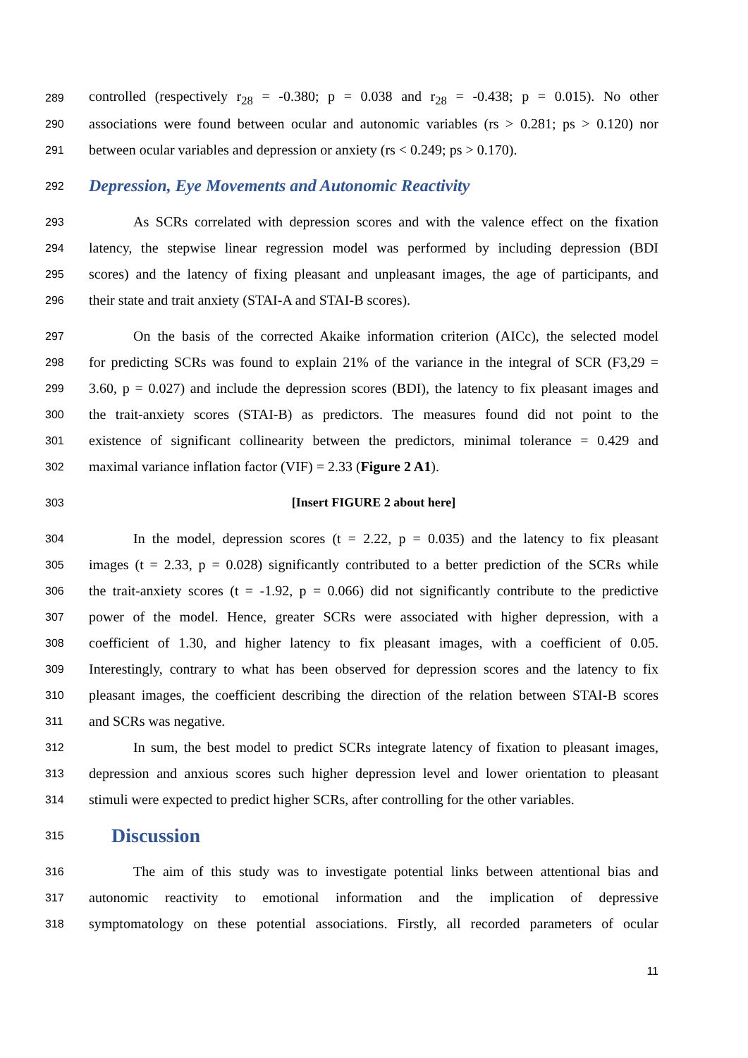289 controlled (respectively r<sub>28</sub> = -0.380; p = 0.038 and r<sub>28</sub> = -0.438; p = 0.015). No other
290 associations were found between ocular and autonomic variables (rs > 0.281; ps > 0.120) nor
291 between ocular variables and depression or anxiety (rs < 0.249; ps > 0.170).
292
Depression, Eye Movements and Autonomic Reactivity
293 As SCRs correlated with depression scores and with the valence effect on the fixation
294 latency, the stepwise linear regression model was performed by including depression (BDI
295 scores) and the latency of fixing pleasant and unpleasant images, the age of participants, and
296 their state and trait anxiety (STAI-A and STAI-B scores).
297 On the basis of the corrected Akaike information criterion (AICc), the selected model
298 for predicting SCRs was found to explain 21% of the variance in the integral of SCR (F3,29 =
299 3.60, p = 0.027) and include the depression scores (BDI), the latency to fix pleasant images and
300 the trait-anxiety scores (STAI-B) as predictors. The measures found did not point to the
301 existence of significant collinearity between the predictors, minimal tolerance = 0.429 and
302 maximal variance inflation factor (VIF) = 2.33 (Figure 2 A1).
303 [Insert FIGURE 2 about here]
304 In the model, depression scores (t = 2.22, p = 0.035) and the latency to fix pleasant
305 images (t = 2.33, p = 0.028) significantly contributed to a better prediction of the SCRs while
306 the trait-anxiety scores (t = -1.92, p = 0.066) did not significantly contribute to the predictive
307 power of the model. Hence, greater SCRs were associated with higher depression, with a
308 coefficient of 1.30, and higher latency to fix pleasant images, with a coefficient of 0.05.
309 Interestingly, contrary to what has been observed for depression scores and the latency to fix
310 pleasant images, the coefficient describing the direction of the relation between STAI-B scores
311 and SCRs was negative.
312 In sum, the best model to predict SCRs integrate latency of fixation to pleasant images,
313 depression and anxious scores such higher depression level and lower orientation to pleasant
314 stimuli were expected to predict higher SCRs, after controlling for the other variables.
315
Discussion
316 The aim of this study was to investigate potential links between attentional bias and
317 autonomic reactivity to emotional information and the implication of depressive
318 symptomatology on these potential associations. Firstly, all recorded parameters of ocular
11